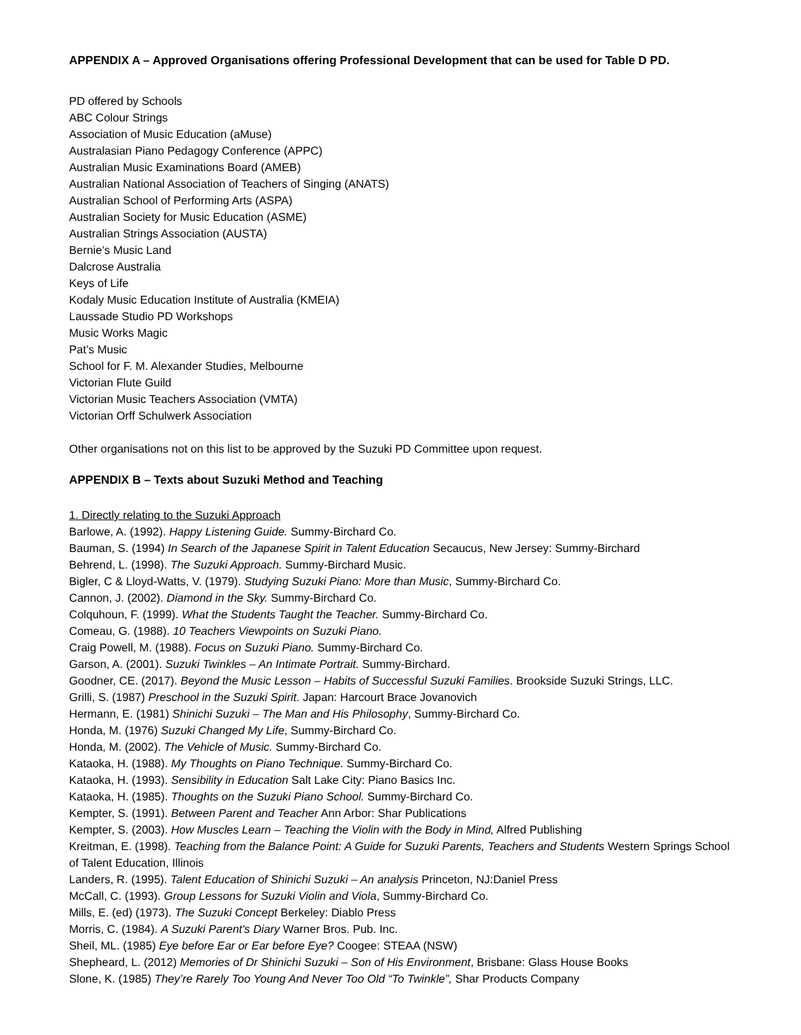APPENDIX A – Approved Organisations offering Professional Development that can be used for Table D PD.
PD offered by Schools
ABC Colour Strings
Association of Music Education (aMuse)
Australasian Piano Pedagogy Conference (APPC)
Australian Music Examinations Board (AMEB)
Australian National Association of Teachers of Singing (ANATS)
Australian School of Performing Arts (ASPA)
Australian Society for Music Education (ASME)
Australian Strings Association (AUSTA)
Bernie’s Music Land
Dalcrose Australia
Keys of Life
Kodaly Music Education Institute of Australia (KMEIA)
Laussade Studio PD Workshops
Music Works Magic
Pat’s Music
School for F. M. Alexander Studies, Melbourne
Victorian Flute Guild
Victorian Music Teachers Association (VMTA)
Victorian Orff Schulwerk Association
Other organisations not on this list to be approved by the Suzuki PD Committee upon request.
APPENDIX B – Texts about Suzuki Method and Teaching
1. Directly relating to the Suzuki Approach
Barlowe, A. (1992). Happy Listening Guide. Summy-Birchard Co.
Bauman, S. (1994) In Search of the Japanese Spirit in Talent Education Secaucus, New Jersey: Summy-Birchard
Behrend, L. (1998). The Suzuki Approach. Summy-Birchard Music.
Bigler, C & Lloyd-Watts, V. (1979). Studying Suzuki Piano: More than Music, Summy-Birchard Co.
Cannon, J. (2002). Diamond in the Sky. Summy-Birchard Co.
Colquhoun, F. (1999). What the Students Taught the Teacher. Summy-Birchard Co.
Comeau, G. (1988). 10 Teachers Viewpoints on Suzuki Piano.
Craig Powell, M. (1988). Focus on Suzuki Piano. Summy-Birchard Co.
Garson, A. (2001). Suzuki Twinkles – An Intimate Portrait. Summy-Birchard.
Goodner, CE. (2017). Beyond the Music Lesson – Habits of Successful Suzuki Families. Brookside Suzuki Strings, LLC.
Grilli, S. (1987) Preschool in the Suzuki Spirit. Japan: Harcourt Brace Jovanovich
Hermann, E. (1981) Shinichi Suzuki – The Man and His Philosophy, Summy-Birchard Co.
Honda, M. (1976) Suzuki Changed My Life, Summy-Birchard Co.
Honda, M. (2002). The Vehicle of Music. Summy-Birchard Co.
Kataoka, H. (1988). My Thoughts on Piano Technique. Summy-Birchard Co.
Kataoka, H. (1993). Sensibility in Education Salt Lake City: Piano Basics Inc.
Kataoka, H. (1985). Thoughts on the Suzuki Piano School. Summy-Birchard Co.
Kempter, S. (1991). Between Parent and Teacher Ann Arbor: Shar Publications
Kempter, S. (2003). How Muscles Learn – Teaching the Violin with the Body in Mind, Alfred Publishing
Kreitman, E. (1998). Teaching from the Balance Point: A Guide for Suzuki Parents, Teachers and Students Western Springs School of Talent Education, Illinois
Landers, R. (1995). Talent Education of Shinichi Suzuki – An analysis Princeton, NJ:Daniel Press
McCall, C. (1993). Group Lessons for Suzuki Violin and Viola, Summy-Birchard Co.
Mills, E. (ed) (1973). The Suzuki Concept Berkeley: Diablo Press
Morris, C. (1984). A Suzuki Parent's Diary Warner Bros. Pub. Inc.
Sheil, ML. (1985) Eye before Ear or Ear before Eye? Coogee: STEAA (NSW)
Shepheard, L. (2012) Memories of Dr Shinichi Suzuki – Son of His Environment, Brisbane: Glass House Books
Slone, K. (1985) They’re Rarely Too Young And Never Too Old “To Twinkle”, Shar Products Company